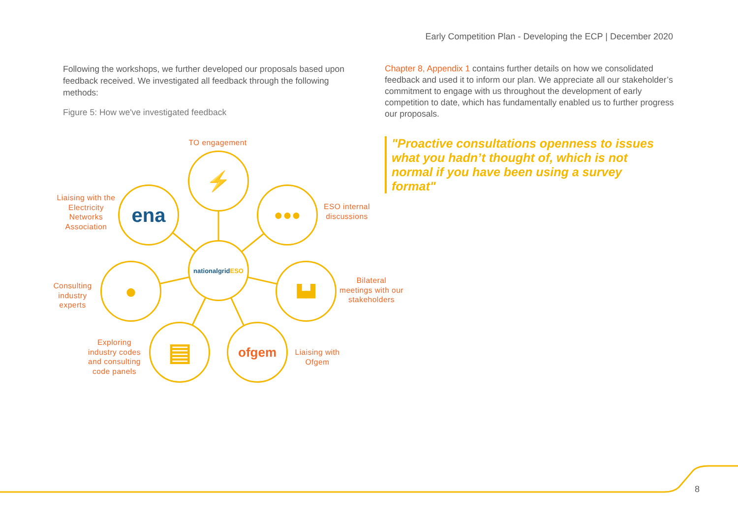Early Competition Plan - Developing the ECP | December 2020
Following the workshops, we further developed our proposals based upon feedback received. We investigated all feedback through the following methods:
Figure 5: How we've investigated feedback
Chapter 8, Appendix 1 contains further details on how we consolidated feedback and used it to inform our plan. We appreciate all our stakeholder’s commitment to engage with us throughout the development of early competition to date, which has fundamentally enabled us to further progress our proposals.
"Proactive consultations openness to issues what you hadn’t thought of, which is not normal if you have been using a survey format"
TO engagement
⚡
Liaising with the Electricity Networks Association
ena ●●●
ESO internal discussions
national grid ESO
Consulting industry experts
● ▙▟
Bilateral meetings with our stakeholders
Exploring industry codes and consulting code panels
▤ ofgem
Liaising with Ofgem
8